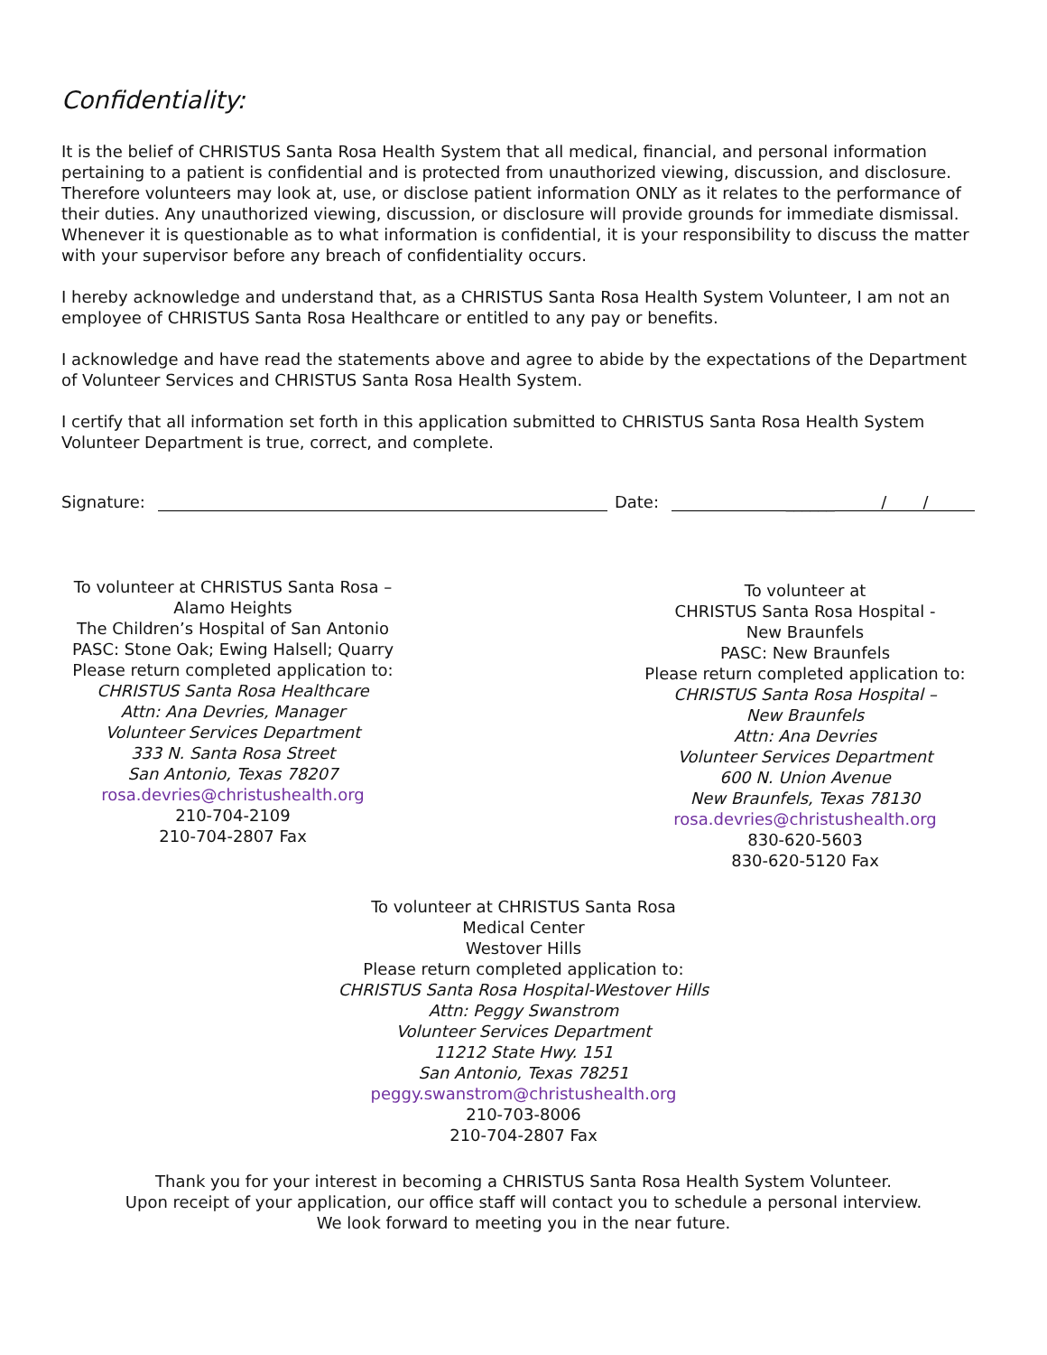Confidentiality:
It is the belief of CHRISTUS Santa Rosa Health System that all medical, financial, and personal information pertaining to a patient is confidential and is protected from unauthorized viewing, discussion, and disclosure. Therefore volunteers may look at, use, or disclose patient information ONLY as it relates to the performance of their duties. Any unauthorized viewing, discussion, or disclosure will provide grounds for immediate dismissal. Whenever it is questionable as to what information is confidential, it is your responsibility to discuss the matter with your supervisor before any breach of confidentiality occurs.
I hereby acknowledge and understand that, as a CHRISTUS Santa Rosa Health System Volunteer, I am not an employee of CHRISTUS Santa Rosa Healthcare or entitled to any pay or benefits.
I acknowledge and have read the statements above and agree to abide by the expectations of the Department of Volunteer Services and CHRISTUS Santa Rosa Health System.
I certify that all information set forth in this application submitted to CHRISTUS Santa Rosa Health System Volunteer Department is true, correct, and complete.
Signature: Date: ______ / /
To volunteer at CHRISTUS Santa Rosa –
Alamo Heights
The Children’s Hospital of San Antonio
PASC: Stone Oak; Ewing Halsell; Quarry
Please return completed application to:
CHRISTUS Santa Rosa Healthcare
Attn: Ana Devries, Manager
Volunteer Services Department
333 N. Santa Rosa Street
San Antonio, Texas 78207
rosa.devries@christushealth.org
210-704-2109
210-704-2807 Fax
To volunteer at
CHRISTUS Santa Rosa Hospital -
New Braunfels
PASC: New Braunfels
Please return completed application to:
CHRISTUS Santa Rosa Hospital –
New Braunfels
Attn: Ana Devries
Volunteer Services Department
600 N. Union Avenue
New Braunfels, Texas 78130
rosa.devries@christushealth.org
830-620-5603
830-620-5120 Fax
To volunteer at CHRISTUS Santa Rosa
Medical Center
Westover Hills
Please return completed application to:
CHRISTUS Santa Rosa Hospital-Westover Hills
Attn: Peggy Swanstrom
Volunteer Services Department
11212 State Hwy. 151
San Antonio, Texas 78251
peggy.swanstrom@christushealth.org
210-703-8006
210-704-2807 Fax
Thank you for your interest in becoming a CHRISTUS Santa Rosa Health System Volunteer.
Upon receipt of your application, our office staff will contact you to schedule a personal interview.
We look forward to meeting you in the near future.